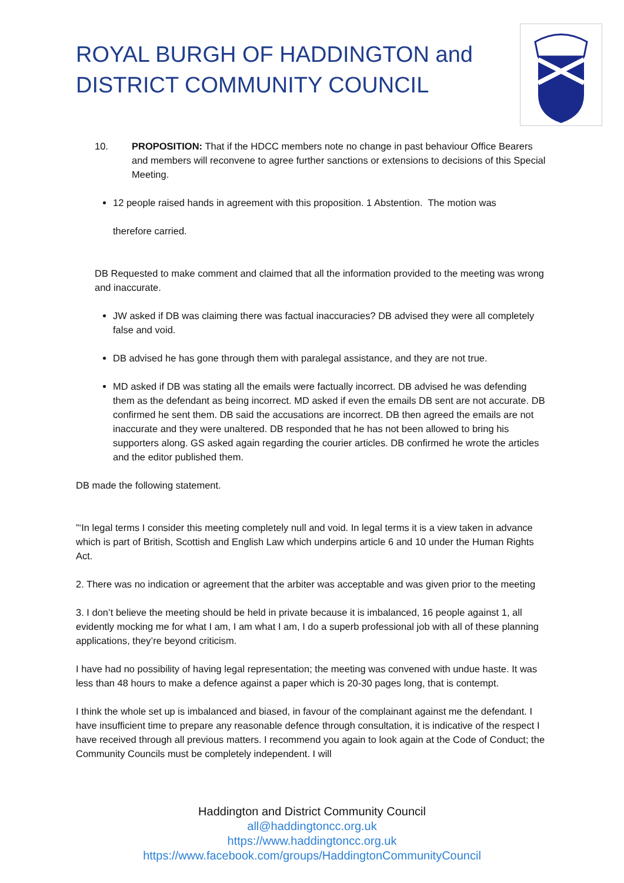ROYAL BURGH OF HADDINGTON and
DISTRICT COMMUNITY COUNCIL
10. PROPOSITION: That if the HDCC members note no change in past behaviour Office Bearers and members will reconvene to agree further sanctions or extensions to decisions of this Special Meeting.
12 people raised hands in agreement with this proposition. 1 Abstention. The motion was
therefore carried.
DB Requested to make comment and claimed that all the information provided to the meeting was wrong and inaccurate.
JW asked if DB was claiming there was factual inaccuracies? DB advised they were all completely false and void.
DB advised he has gone through them with paralegal assistance, and they are not true.
MD asked if DB was stating all the emails were factually incorrect. DB advised he was defending them as the defendant as being incorrect. MD asked if even the emails DB sent are not accurate. DB confirmed he sent them. DB said the accusations are incorrect. DB then agreed the emails are not inaccurate and they were unaltered. DB responded that he has not been allowed to bring his supporters along. GS asked again regarding the courier articles. DB confirmed he wrote the articles and the editor published them.
DB made the following statement.
”‘In legal terms I consider this meeting completely null and void. In legal terms it is a view taken in advance which is part of British, Scottish and English Law which underpins article 6 and 10 under the Human Rights Act.
2. There was no indication or agreement that the arbiter was acceptable and was given prior to the meeting
3. I don’t believe the meeting should be held in private because it is imbalanced, 16 people against 1, all evidently mocking me for what I am, I am what I am, I do a superb professional job with all of these planning applications, they’re beyond criticism.
I have had no possibility of having legal representation; the meeting was convened with undue haste. It was less than 48 hours to make a defence against a paper which is 20-30 pages long, that is contempt.
I think the whole set up is imbalanced and biased, in favour of the complainant against me the defendant. I have insufficient time to prepare any reasonable defence through consultation, it is indicative of the respect I have received through all previous matters. I recommend you again to look again at the Code of Conduct; the Community Councils must be completely independent. I will
Haddington and District Community Council
all@haddingtoncc.org.uk
https://www.haddingtoncc.org.uk
https://www.facebook.com/groups/HaddingtonCommunityCouncil